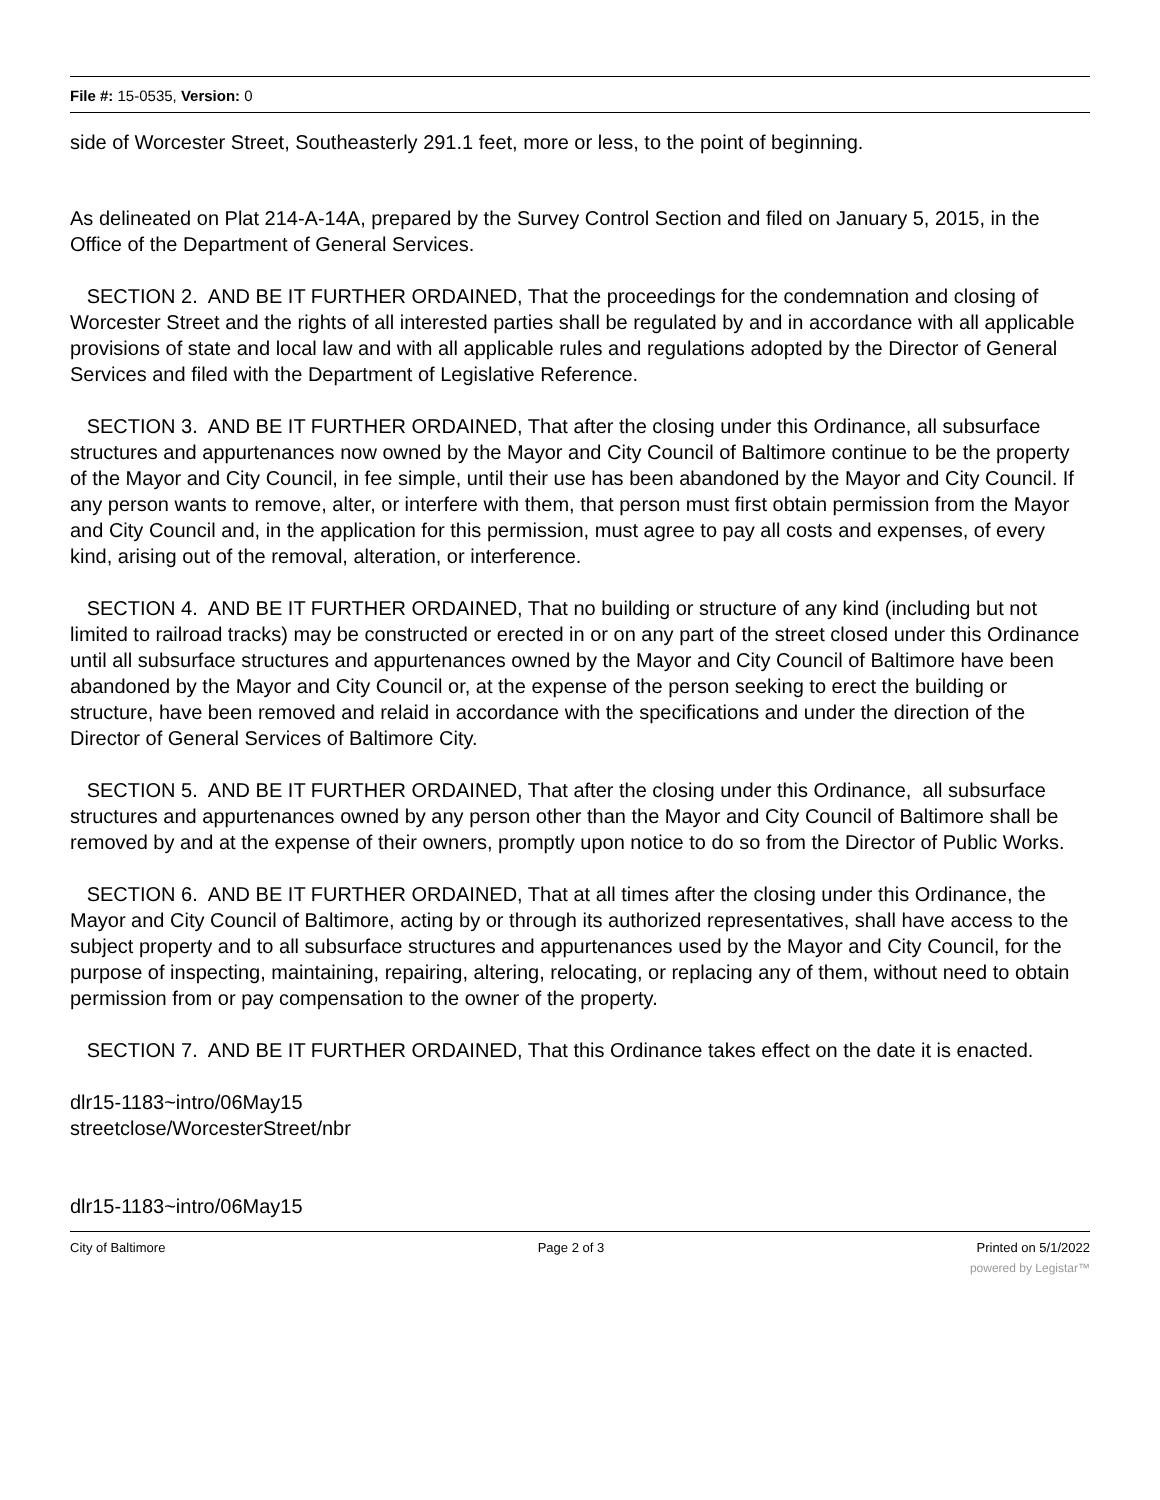File #: 15-0535, Version: 0
side of Worcester Street, Southeasterly 291.1 feet, more or less, to the point of beginning.
As delineated on Plat 214-A-14A, prepared by the Survey Control Section and filed on January 5, 2015, in the Office of the Department of General Services.
SECTION 2. AND BE IT FURTHER ORDAINED, That the proceedings for the condemnation and closing of Worcester Street and the rights of all interested parties shall be regulated by and in accordance with all applicable provisions of state and local law and with all applicable rules and regulations adopted by the Director of General Services and filed with the Department of Legislative Reference.
SECTION 3. AND BE IT FURTHER ORDAINED, That after the closing under this Ordinance, all subsurface structures and appurtenances now owned by the Mayor and City Council of Baltimore continue to be the property of the Mayor and City Council, in fee simple, until their use has been abandoned by the Mayor and City Council. If any person wants to remove, alter, or interfere with them, that person must first obtain permission from the Mayor and City Council and, in the application for this permission, must agree to pay all costs and expenses, of every kind, arising out of the removal, alteration, or interference.
SECTION 4. AND BE IT FURTHER ORDAINED, That no building or structure of any kind (including but not limited to railroad tracks) may be constructed or erected in or on any part of the street closed under this Ordinance until all subsurface structures and appurtenances owned by the Mayor and City Council of Baltimore have been abandoned by the Mayor and City Council or, at the expense of the person seeking to erect the building or structure, have been removed and relaid in accordance with the specifications and under the direction of the Director of General Services of Baltimore City.
SECTION 5. AND BE IT FURTHER ORDAINED, That after the closing under this Ordinance, all subsurface structures and appurtenances owned by any person other than the Mayor and City Council of Baltimore shall be removed by and at the expense of their owners, promptly upon notice to do so from the Director of Public Works.
SECTION 6. AND BE IT FURTHER ORDAINED, That at all times after the closing under this Ordinance, the Mayor and City Council of Baltimore, acting by or through its authorized representatives, shall have access to the subject property and to all subsurface structures and appurtenances used by the Mayor and City Council, for the purpose of inspecting, maintaining, repairing, altering, relocating, or replacing any of them, without need to obtain permission from or pay compensation to the owner of the property.
SECTION 7. AND BE IT FURTHER ORDAINED, That this Ordinance takes effect on the date it is enacted.
dlr15-1183~intro/06May15
streetclose/WorcesterStreet/nbr
dlr15-1183~intro/06May15
City of Baltimore Page 2 of 3 Printed on 5/1/2022
powered by Legistar™